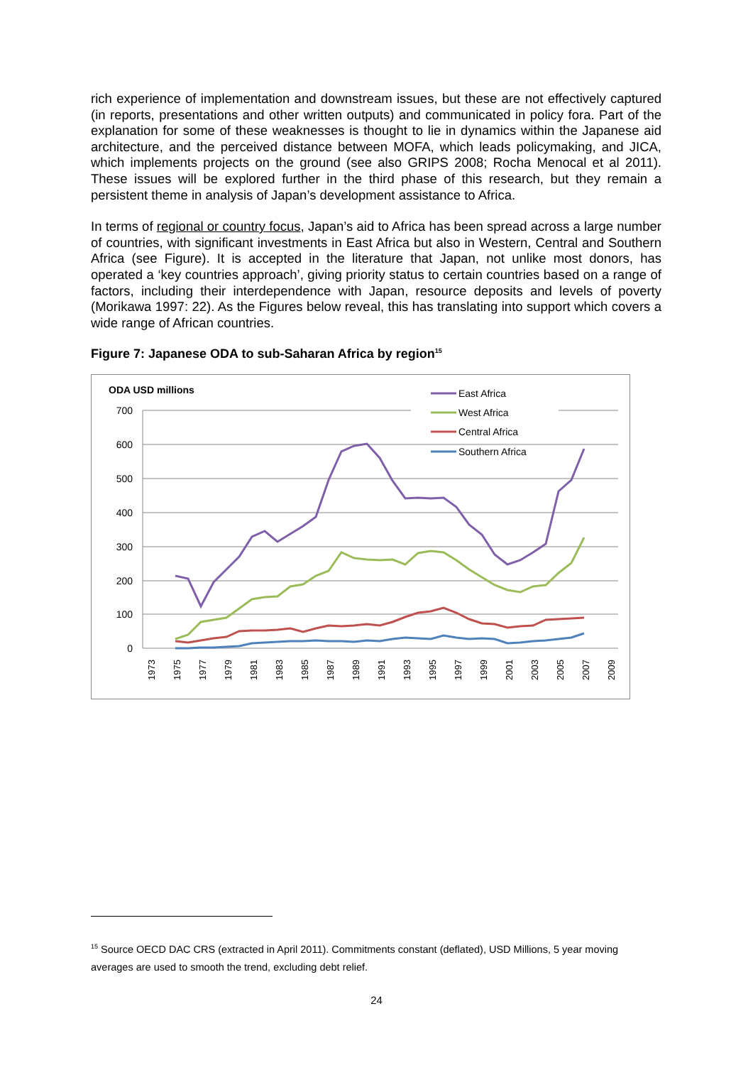rich experience of implementation and downstream issues, but these are not effectively captured (in reports, presentations and other written outputs) and communicated in policy fora. Part of the explanation for some of these weaknesses is thought to lie in dynamics within the Japanese aid architecture, and the perceived distance between MOFA, which leads policymaking, and JICA, which implements projects on the ground (see also GRIPS 2008; Rocha Menocal et al 2011). These issues will be explored further in the third phase of this research, but they remain a persistent theme in analysis of Japan’s development assistance to Africa.
In terms of regional or country focus, Japan’s aid to Africa has been spread across a large number of countries, with significant investments in East Africa but also in Western, Central and Southern Africa (see Figure). It is accepted in the literature that Japan, not unlike most donors, has operated a ‘key countries approach’, giving priority status to certain countries based on a range of factors, including their interdependence with Japan, resource deposits and levels of poverty (Morikawa 1997: 22). As the Figures below reveal, this has translating into support which covers a wide range of African countries.
Figure 7: Japanese ODA to sub-Saharan Africa by region<sup>15</sup>
ODA USD millions
700
600
500
400
300
200
100
0
1973
1975
1977
1979
1981
1983
1985
1987
1989
1991
1993
1995
1997
1999
2001
2003
2005
2007
2009
East Africa
West Africa
Central Africa
Southern Africa
<sup>15</sup> Source OECD DAC CRS (extracted in April 2011). Commitments constant (deflated), USD Millions, 5 year moving averages are used to smooth the trend, excluding debt relief.
24